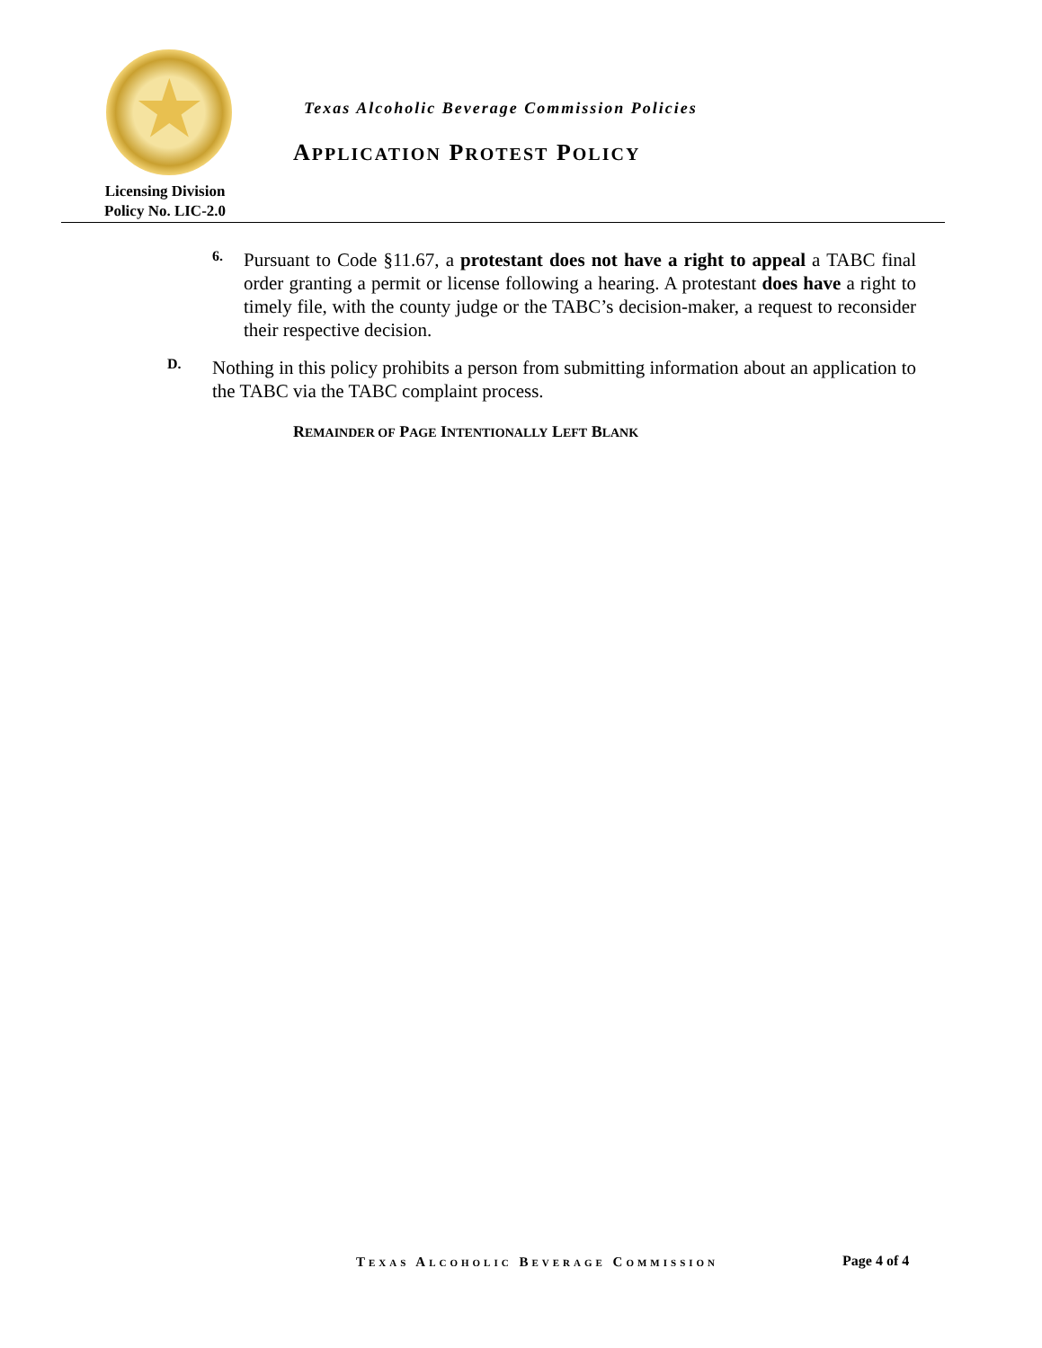★
Texas Alcoholic Beverage Commission Policies
APPLICATION PROTEST POLICY
Licensing Division
Policy No. LIC-2.0
6.
Pursuant to Code §11.67, a protestant does not have a right to appeal a TABC final order granting a permit or license following a hearing. A protestant does have a right to timely file, with the county judge or the TABC’s decision-maker, a request to reconsider their respective decision.
D.
Nothing in this policy prohibits a person from submitting information about an application to the TABC via the TABC complaint process.
REMAINDER OF PAGE INTENTIONALLY LEFT BLANK
TEXAS ALCOHOLIC BEVERAGE COMMISSION
Page 4 of 4